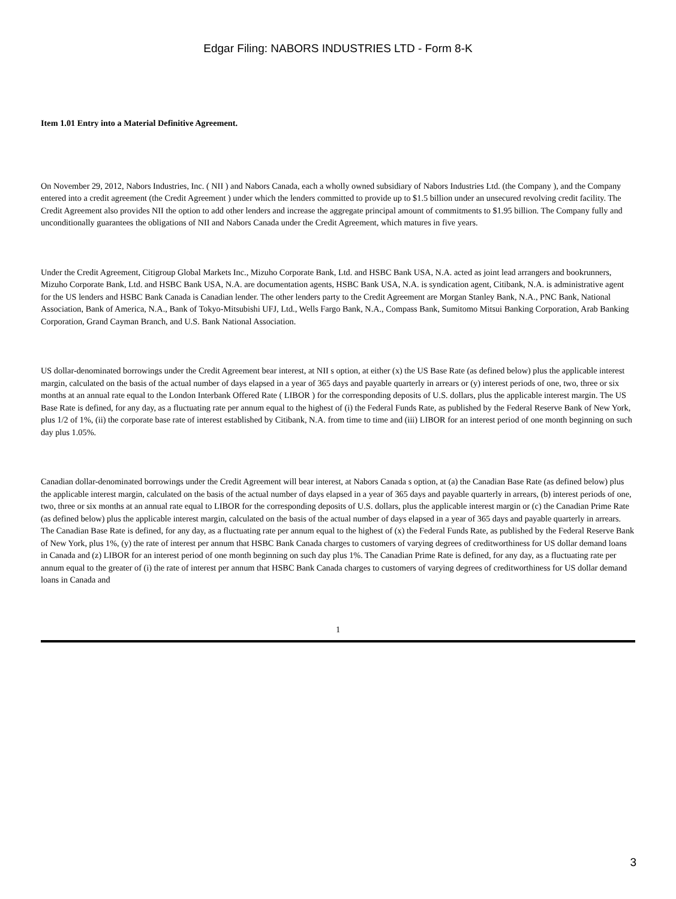Edgar Filing: NABORS INDUSTRIES LTD - Form 8-K
Item 1.01 Entry into a Material Definitive Agreement.
On November 29, 2012, Nabors Industries, Inc. ( NII ) and Nabors Canada, each a wholly owned subsidiary of Nabors Industries Ltd. (the Company ), and the Company entered into a credit agreement (the Credit Agreement ) under which the lenders committed to provide up to $1.5 billion under an unsecured revolving credit facility. The Credit Agreement also provides NII the option to add other lenders and increase the aggregate principal amount of commitments to $1.95 billion. The Company fully and unconditionally guarantees the obligations of NII and Nabors Canada under the Credit Agreement, which matures in five years.
Under the Credit Agreement, Citigroup Global Markets Inc., Mizuho Corporate Bank, Ltd. and HSBC Bank USA, N.A. acted as joint lead arrangers and bookrunners, Mizuho Corporate Bank, Ltd. and HSBC Bank USA, N.A. are documentation agents, HSBC Bank USA, N.A. is syndication agent, Citibank, N.A. is administrative agent for the US lenders and HSBC Bank Canada is Canadian lender. The other lenders party to the Credit Agreement are Morgan Stanley Bank, N.A., PNC Bank, National Association, Bank of America, N.A., Bank of Tokyo-Mitsubishi UFJ, Ltd., Wells Fargo Bank, N.A., Compass Bank, Sumitomo Mitsui Banking Corporation, Arab Banking Corporation, Grand Cayman Branch, and U.S. Bank National Association.
US dollar-denominated borrowings under the Credit Agreement bear interest, at NII s option, at either (x) the US Base Rate (as defined below) plus the applicable interest margin, calculated on the basis of the actual number of days elapsed in a year of 365 days and payable quarterly in arrears or (y) interest periods of one, two, three or six months at an annual rate equal to the London Interbank Offered Rate ( LIBOR ) for the corresponding deposits of U.S. dollars, plus the applicable interest margin. The US Base Rate is defined, for any day, as a fluctuating rate per annum equal to the highest of (i) the Federal Funds Rate, as published by the Federal Reserve Bank of New York, plus 1/2 of 1%, (ii) the corporate base rate of interest established by Citibank, N.A. from time to time and (iii) LIBOR for an interest period of one month beginning on such day plus 1.05%.
Canadian dollar-denominated borrowings under the Credit Agreement will bear interest, at Nabors Canada s option, at (a) the Canadian Base Rate (as defined below) plus the applicable interest margin, calculated on the basis of the actual number of days elapsed in a year of 365 days and payable quarterly in arrears, (b) interest periods of one, two, three or six months at an annual rate equal to LIBOR for the corresponding deposits of U.S. dollars, plus the applicable interest margin or (c) the Canadian Prime Rate (as defined below) plus the applicable interest margin, calculated on the basis of the actual number of days elapsed in a year of 365 days and payable quarterly in arrears. The Canadian Base Rate is defined, for any day, as a fluctuating rate per annum equal to the highest of (x) the Federal Funds Rate, as published by the Federal Reserve Bank of New York, plus 1%, (y) the rate of interest per annum that HSBC Bank Canada charges to customers of varying degrees of creditworthiness for US dollar demand loans in Canada and (z) LIBOR for an interest period of one month beginning on such day plus 1%. The Canadian Prime Rate is defined, for any day, as a fluctuating rate per annum equal to the greater of (i) the rate of interest per annum that HSBC Bank Canada charges to customers of varying degrees of creditworthiness for US dollar demand loans in Canada and
1
3